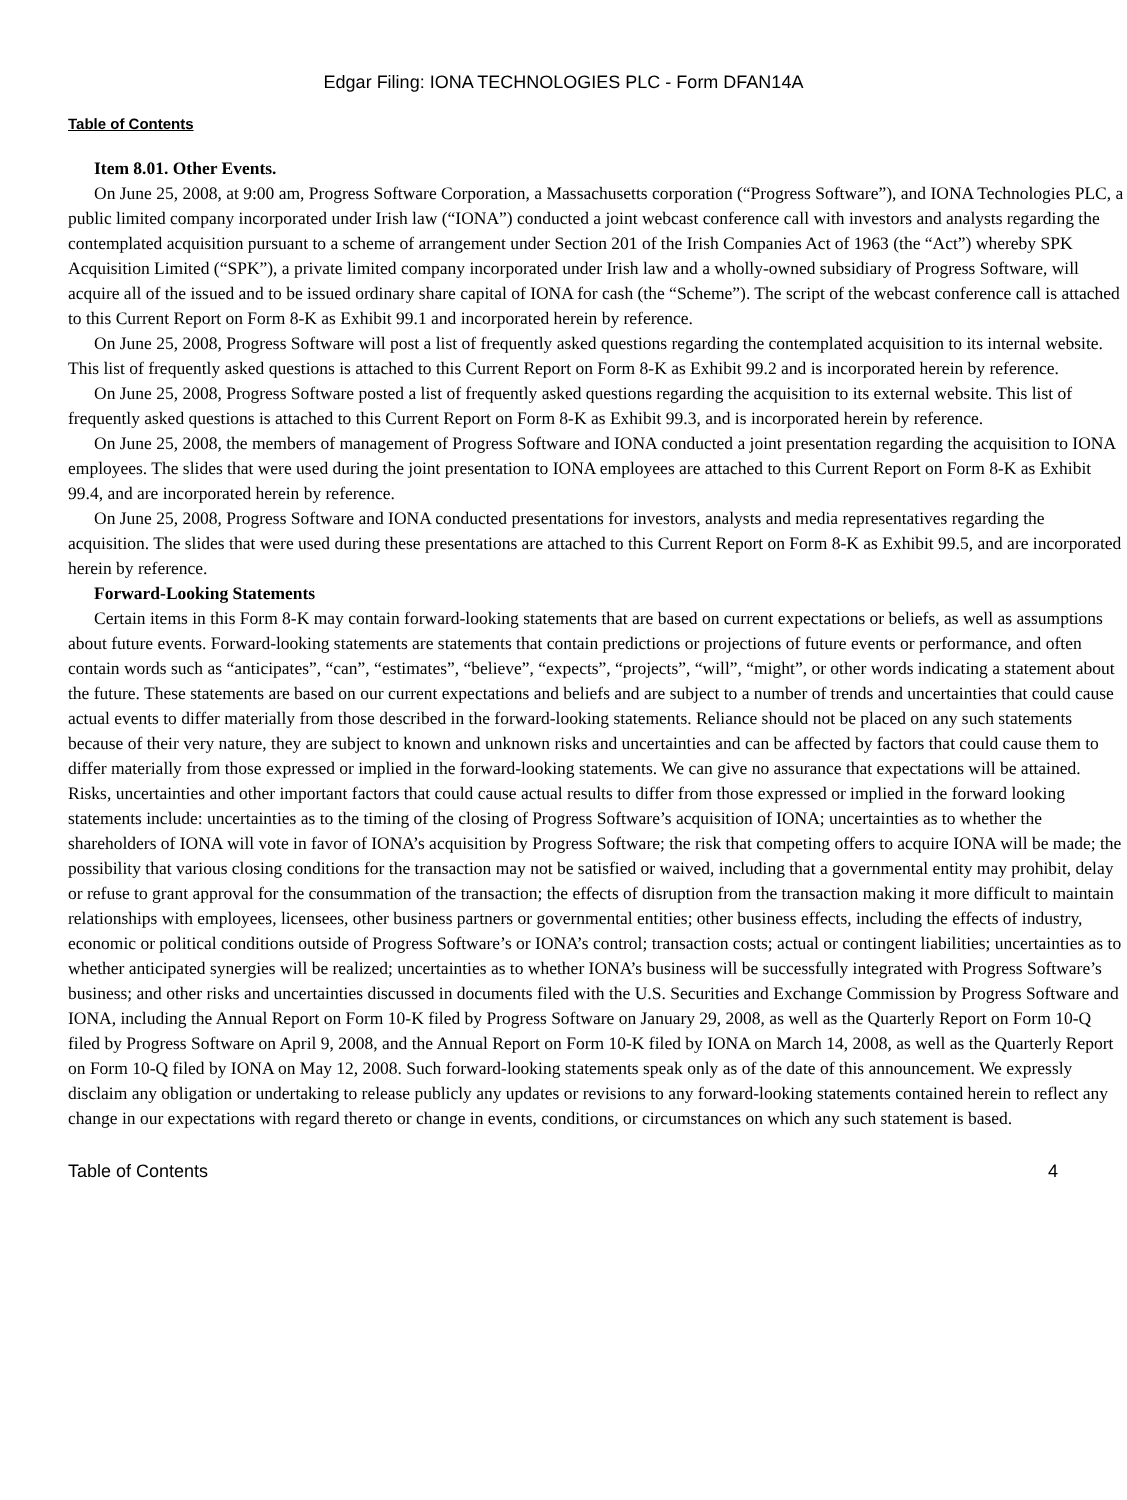Edgar Filing: IONA TECHNOLOGIES PLC - Form DFAN14A
Table of Contents
Item 8.01. Other Events.
On June 25, 2008, at 9:00 am, Progress Software Corporation, a Massachusetts corporation (“Progress Software”), and IONA Technologies PLC, a public limited company incorporated under Irish law (“IONA”) conducted a joint webcast conference call with investors and analysts regarding the contemplated acquisition pursuant to a scheme of arrangement under Section 201 of the Irish Companies Act of 1963 (the “Act”) whereby SPK Acquisition Limited (“SPK”), a private limited company incorporated under Irish law and a wholly-owned subsidiary of Progress Software, will acquire all of the issued and to be issued ordinary share capital of IONA for cash (the “Scheme”). The script of the webcast conference call is attached to this Current Report on Form 8-K as Exhibit 99.1 and incorporated herein by reference.
On June 25, 2008, Progress Software will post a list of frequently asked questions regarding the contemplated acquisition to its internal website. This list of frequently asked questions is attached to this Current Report on Form 8-K as Exhibit 99.2 and is incorporated herein by reference.
On June 25, 2008, Progress Software posted a list of frequently asked questions regarding the acquisition to its external website. This list of frequently asked questions is attached to this Current Report on Form 8-K as Exhibit 99.3, and is incorporated herein by reference.
On June 25, 2008, the members of management of Progress Software and IONA conducted a joint presentation regarding the acquisition to IONA employees. The slides that were used during the joint presentation to IONA employees are attached to this Current Report on Form 8-K as Exhibit 99.4, and are incorporated herein by reference.
On June 25, 2008, Progress Software and IONA conducted presentations for investors, analysts and media representatives regarding the acquisition. The slides that were used during these presentations are attached to this Current Report on Form 8-K as Exhibit 99.5, and are incorporated herein by reference.
Forward-Looking Statements
Certain items in this Form 8-K may contain forward-looking statements that are based on current expectations or beliefs, as well as assumptions about future events. Forward-looking statements are statements that contain predictions or projections of future events or performance, and often contain words such as “anticipates”, “can”, “estimates”, “believe”, “expects”, “projects”, “will”, “might”, or other words indicating a statement about the future. These statements are based on our current expectations and beliefs and are subject to a number of trends and uncertainties that could cause actual events to differ materially from those described in the forward-looking statements. Reliance should not be placed on any such statements because of their very nature, they are subject to known and unknown risks and uncertainties and can be affected by factors that could cause them to differ materially from those expressed or implied in the forward-looking statements. We can give no assurance that expectations will be attained. Risks, uncertainties and other important factors that could cause actual results to differ from those expressed or implied in the forward looking statements include: uncertainties as to the timing of the closing of Progress Software’s acquisition of IONA; uncertainties as to whether the shareholders of IONA will vote in favor of IONA’s acquisition by Progress Software; the risk that competing offers to acquire IONA will be made; the possibility that various closing conditions for the transaction may not be satisfied or waived, including that a governmental entity may prohibit, delay or refuse to grant approval for the consummation of the transaction; the effects of disruption from the transaction making it more difficult to maintain relationships with employees, licensees, other business partners or governmental entities; other business effects, including the effects of industry, economic or political conditions outside of Progress Software’s or IONA’s control; transaction costs; actual or contingent liabilities; uncertainties as to whether anticipated synergies will be realized; uncertainties as to whether IONA’s business will be successfully integrated with Progress Software’s business; and other risks and uncertainties discussed in documents filed with the U.S. Securities and Exchange Commission by Progress Software and IONA, including the Annual Report on Form 10-K filed by Progress Software on January 29, 2008, as well as the Quarterly Report on Form 10-Q filed by Progress Software on April 9, 2008, and the Annual Report on Form 10-K filed by IONA on March 14, 2008, as well as the Quarterly Report on Form 10-Q filed by IONA on May 12, 2008. Such forward-looking statements speak only as of the date of this announcement. We expressly disclaim any obligation or undertaking to release publicly any updates or revisions to any forward-looking statements contained herein to reflect any change in our expectations with regard thereto or change in events, conditions, or circumstances on which any such statement is based.
Table of Contents 4